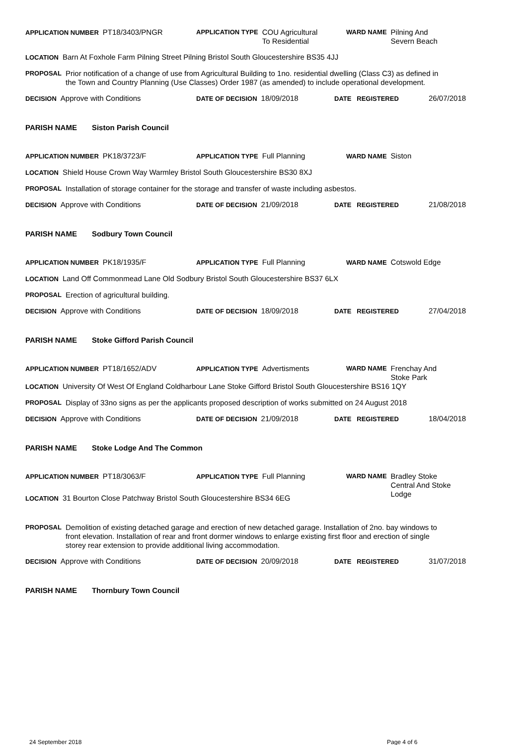APPLICATION NUMBER PT18/3403/PNGR
APPLICATION TYPE COU Agricultural
To Residential
WARD NAME Pilning And
Severn Beach
LOCATION Barn At Foxhole Farm Pilning Street Pilning Bristol South Gloucestershire BS35 4JJ
PROPOSAL
Prior notification of a change of use from Agricultural Building to 1no. residential dwelling (Class C3) as defined in the Town and Country Planning (Use Classes) Order 1987 (as amended) to include operational development.
DECISION Approve with Conditions
DATE OF DECISION 18/09/2018
DATE REGISTERED
26/07/2018
PARISH NAME Siston Parish Council
APPLICATION NUMBER PK18/3723/F
APPLICATION TYPE Full Planning
WARD NAME Siston
LOCATION Shield House Crown Way Warmley Bristol South Gloucestershire BS30 8XJ
PROPOSAL
Installation of storage container for the storage and transfer of waste including asbestos.
DECISION Approve with Conditions
DATE OF DECISION 21/09/2018
DATE REGISTERED
21/08/2018
PARISH NAME Sodbury Town Council
APPLICATION NUMBER PK18/1935/F
APPLICATION TYPE Full Planning
WARD NAME Cotswold Edge
LOCATION Land Off Commonmead Lane Old Sodbury Bristol South Gloucestershire BS37 6LX
PROPOSAL
Erection of agricultural building.
DECISION Approve with Conditions
DATE OF DECISION 18/09/2018
DATE REGISTERED
27/04/2018
PARISH NAME Stoke Gifford Parish Council
APPLICATION NUMBER PT18/1652/ADV
APPLICATION TYPE Advertisments
WARD NAME Frenchay And
Stoke Park
LOCATION University Of West Of England Coldharbour Lane Stoke Gifford Bristol South Gloucestershire BS16 1QY
PROPOSAL
Display of 33no signs as per the applicants proposed description of works submitted on 24 August 2018
DECISION Approve with Conditions
DATE OF DECISION 21/09/2018
DATE REGISTERED
18/04/2018
PARISH NAME Stoke Lodge And The Common
APPLICATION NUMBER PT18/3063/F
APPLICATION TYPE Full Planning
WARD NAME Bradley Stoke
Central And Stoke
Lodge
LOCATION 31 Bourton Close Patchway Bristol South Gloucestershire BS34 6EG
PROPOSAL
Demolition of existing detached garage and erection of new detached garage. Installation of 2no. bay windows to front elevation. Installation of rear and front dormer windows to enlarge existing first floor and erection of single storey rear extension to provide additional living accommodation.
DECISION Approve with Conditions
DATE OF DECISION 20/09/2018
DATE REGISTERED
31/07/2018
PARISH NAME Thornbury Town Council
24 September 2018 Page 4 of 6